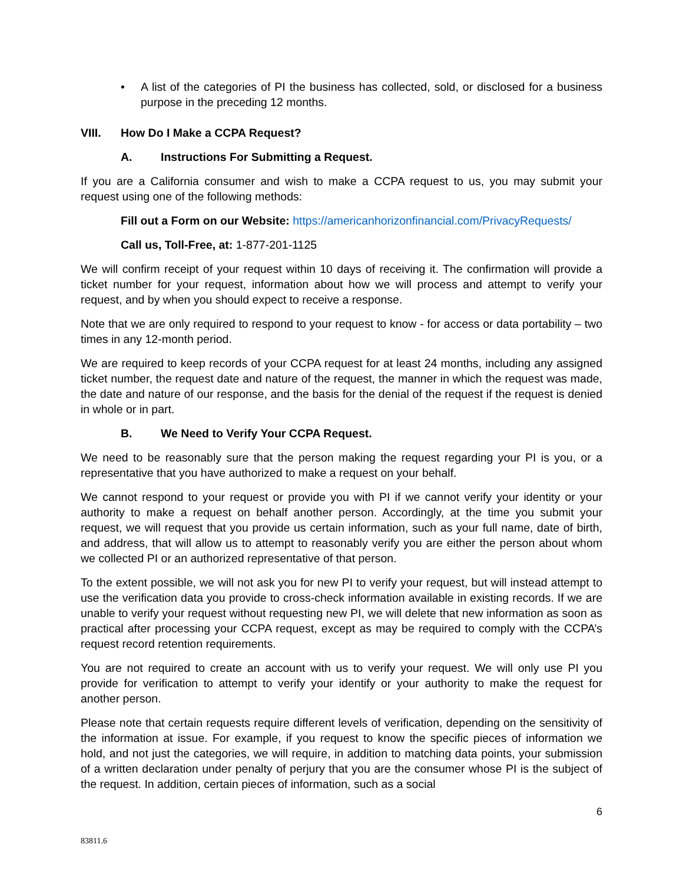• A list of the categories of PI the business has collected, sold, or disclosed for a business purpose in the preceding 12 months.
VIII. How Do I Make a CCPA Request?
A. Instructions For Submitting a Request.
If you are a California consumer and wish to make a CCPA request to us, you may submit your request using one of the following methods:
Fill out a Form on our Website: https://americanhorizonfinancial.com/PrivacyRequests/
Call us, Toll-Free, at: 1-877-201-1125
We will confirm receipt of your request within 10 days of receiving it. The confirmation will provide a ticket number for your request, information about how we will process and attempt to verify your request, and by when you should expect to receive a response.
Note that we are only required to respond to your request to know - for access or data portability – two times in any 12-month period.
We are required to keep records of your CCPA request for at least 24 months, including any assigned ticket number, the request date and nature of the request, the manner in which the request was made, the date and nature of our response, and the basis for the denial of the request if the request is denied in whole or in part.
B. We Need to Verify Your CCPA Request.
We need to be reasonably sure that the person making the request regarding your PI is you, or a representative that you have authorized to make a request on your behalf.
We cannot respond to your request or provide you with PI if we cannot verify your identity or your authority to make a request on behalf another person. Accordingly, at the time you submit your request, we will request that you provide us certain information, such as your full name, date of birth, and address, that will allow us to attempt to reasonably verify you are either the person about whom we collected PI or an authorized representative of that person.
To the extent possible, we will not ask you for new PI to verify your request, but will instead attempt to use the verification data you provide to cross-check information available in existing records. If we are unable to verify your request without requesting new PI, we will delete that new information as soon as practical after processing your CCPA request, except as may be required to comply with the CCPA’s request record retention requirements.
You are not required to create an account with us to verify your request. We will only use PI you provide for verification to attempt to verify your identify or your authority to make the request for another person.
Please note that certain requests require different levels of verification, depending on the sensitivity of the information at issue. For example, if you request to know the specific pieces of information we hold, and not just the categories, we will require, in addition to matching data points, your submission of a written declaration under penalty of perjury that you are the consumer whose PI is the subject of the request. In addition, certain pieces of information, such as a social
6
83811.6